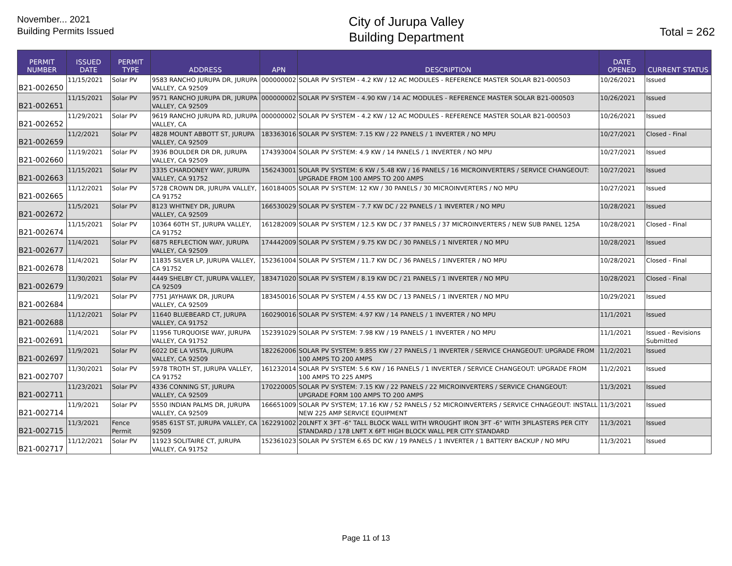November... 2021
Building Permits Issued
City of Jurupa Valley
Building Department
Total = 262
| PERMIT NUMBER | ISSUED DATE | PERMIT TYPE | ADDRESS | APN | DESCRIPTION | DATE OPENED | CURRENT STATUS |
| --- | --- | --- | --- | --- | --- | --- | --- |
| B21-002650 | 11/15/2021 | Solar PV | 9583 RANCHO JURUPA DR, JURUPA VALLEY, CA 92509 | 000000002 | SOLAR PV SYSTEM - 4.2 KW / 12 AC MODULES - REFERENCE MASTER SOLAR B21-000503 | 10/26/2021 | Issued |
| B21-002651 | 11/15/2021 | Solar PV | 9571 RANCHO JURUPA DR, JURUPA VALLEY, CA 92509 | 000000002 | SOLAR PV SYSTEM - 4.90 KW / 14 AC MODULES - REFERENCE MASTER SOLAR B21-000503 | 10/26/2021 | Issued |
| B21-002652 | 11/29/2021 | Solar PV | 9619 RANCHO JURUPA RD, JURUPA VALLEY, CA | 000000002 | SOLAR PV SYSTEM - 4.2 KW / 12 AC MODULES - REFERENCE MASTER SOLAR B21-000503 | 10/26/2021 | Issued |
| B21-002659 | 11/2/2021 | Solar PV | 4828 MOUNT ABBOTT ST, JURUPA VALLEY, CA 92509 | 183363016 | SOLAR PV SYSTEM: 7.15 KW / 22 PANELS / 1 INVERTER / NO MPU | 10/27/2021 | Closed - Final |
| B21-002660 | 11/19/2021 | Solar PV | 3936 BOULDER DR DR, JURUPA VALLEY, CA 92509 | 174393004 | SOLAR PV SYSTEM: 4.9 KW / 14 PANELS / 1 INVERTER / NO MPU | 10/27/2021 | Issued |
| B21-002663 | 11/15/2021 | Solar PV | 3335 CHARDONEY WAY, JURUPA VALLEY, CA 91752 | 156243001 | SOLAR PV SYSTEM: 6 KW / 5.48 KW / 16 PANELS / 16 MICROINVERTERS / SERVICE CHANGEOUT: UPGRADE FROM 100 AMPS TO 200 AMPS | 10/27/2021 | Issued |
| B21-002665 | 11/12/2021 | Solar PV | 5728 CROWN DR, JURUPA VALLEY, CA 91752 | 160184005 | SOLAR PV SYSTEM: 12 KW / 30 PANELS / 30 MICROINVERTERS / NO MPU | 10/27/2021 | Issued |
| B21-002672 | 11/5/2021 | Solar PV | 8123 WHITNEY DR, JURUPA VALLEY, CA 92509 | 166530029 | SOLAR PV SYSTEM - 7.7 KW DC / 22 PANELS / 1 INVERTER / NO MPU | 10/28/2021 | Issued |
| B21-002674 | 11/15/2021 | Solar PV | 10364 60TH ST, JURUPA VALLEY, CA 91752 | 161282009 | SOLAR PV SYSTEM / 12.5 KW DC / 37 PANELS / 37 MICROINVERTERS / NEW SUB PANEL 125A | 10/28/2021 | Closed - Final |
| B21-002677 | 11/4/2021 | Solar PV | 6875 REFLECTION WAY, JURUPA VALLEY, CA 92509 | 174442009 | SOLAR PV SYSTEM / 9.75 KW DC / 30 PANELS / 1 NIVERTER / NO MPU | 10/28/2021 | Issued |
| B21-002678 | 11/4/2021 | Solar PV | 11835 SILVER LP, JURUPA VALLEY, CA 91752 | 152361004 | SOLAR PV SYSTEM / 11.7 KW DC / 36 PANELS / 1INVERTER / NO MPU | 10/28/2021 | Closed - Final |
| B21-002679 | 11/30/2021 | Solar PV | 4449 SHELBY CT, JURUPA VALLEY, CA 92509 | 183471020 | SOLAR PV SYSTEM / 8.19 KW DC / 21 PANELS / 1 INVERTER / NO MPU | 10/28/2021 | Closed - Final |
| B21-002684 | 11/9/2021 | Solar PV | 7751 JAYHAWK DR, JURUPA VALLEY, CA 92509 | 183450016 | SOLAR PV SYSTEM / 4.55 KW DC / 13 PANELS / 1 INVERTER / NO MPU | 10/29/2021 | Issued |
| B21-002688 | 11/12/2021 | Solar PV | 11640 BLUEBEARD CT, JURUPA VALLEY, CA 91752 | 160290016 | SOLAR PV SYSTEM: 4.97 KW / 14 PANELS / 1 INVERTER / NO MPU | 11/1/2021 | Issued |
| B21-002691 | 11/4/2021 | Solar PV | 11956 TURQUOISE WAY, JURUPA VALLEY, CA 91752 | 152391029 | SOLAR PV SYSTEM: 7.98 KW / 19 PANELS / 1 INVERTER / NO MPU | 11/1/2021 | Issued - Revisions Submitted |
| B21-002697 | 11/9/2021 | Solar PV | 6022 DE LA VISTA, JURUPA VALLEY, CA 92509 | 182262006 | SOLAR PV SYSTEM: 9.855 KW / 27 PANELS / 1 INVERTER / SERVICE CHANGEOUT: UPGRADE FROM 100 AMPS TO 200 AMPS | 11/2/2021 | Issued |
| B21-002707 | 11/30/2021 | Solar PV | 5978 TROTH ST, JURUPA VALLEY, CA 91752 | 161232014 | SOLAR PV SYSTEM: 5.6 KW / 16 PANELS / 1 INVERTER / SERVICE CHANGEOUT: UPGRADE FROM 100 AMPS TO 225 AMPS | 11/2/2021 | Issued |
| B21-002711 | 11/23/2021 | Solar PV | 4336 CONNING ST, JURUPA VALLEY, CA 92509 | 170220005 | SOLAR PV SYSTEM: 7.15 KW / 22 PANELS / 22 MICROINVERTERS / SERVICE CHANGEOUT: UPGRADE FORM 100 AMPS TO 200 AMPS | 11/3/2021 | Issued |
| B21-002714 | 11/9/2021 | Solar PV | 5550 INDIAN PALMS DR, JURUPA VALLEY, CA 92509 | 166651009 | SOLAR PV SYSTEM; 17.16 KW / 52 PANELS / 52 MICROINVERTERS / SERVICE CHNAGEOUT: INSTALL NEW 225 AMP SERVICE EQUIPMENT | 11/3/2021 | Issued |
| B21-002715 | 11/3/2021 | Fence Permit | 9585 61ST ST, JURUPA VALLEY, CA 92509 | 162291002 | 20LNFT X 3FT -6" TALL BLOCK WALL WITH WROUGHT IRON 3FT -6" WITH 3PILASTERS PER CITY STANDARD / 178 LNFT X 6FT HIGH BLOCK WALL PER CITY STANDARD | 11/3/2021 | Issued |
| B21-002717 | 11/12/2021 | Solar PV | 11923 SOLITAIRE CT, JURUPA VALLEY, CA 91752 | 152361023 | SOLAR PV SYSTEM 6.65 DC KW / 19 PANELS / 1 INVERTER / 1 BATTERY BACKUP / NO MPU | 11/3/2021 | Issued |
Page 11 of 13